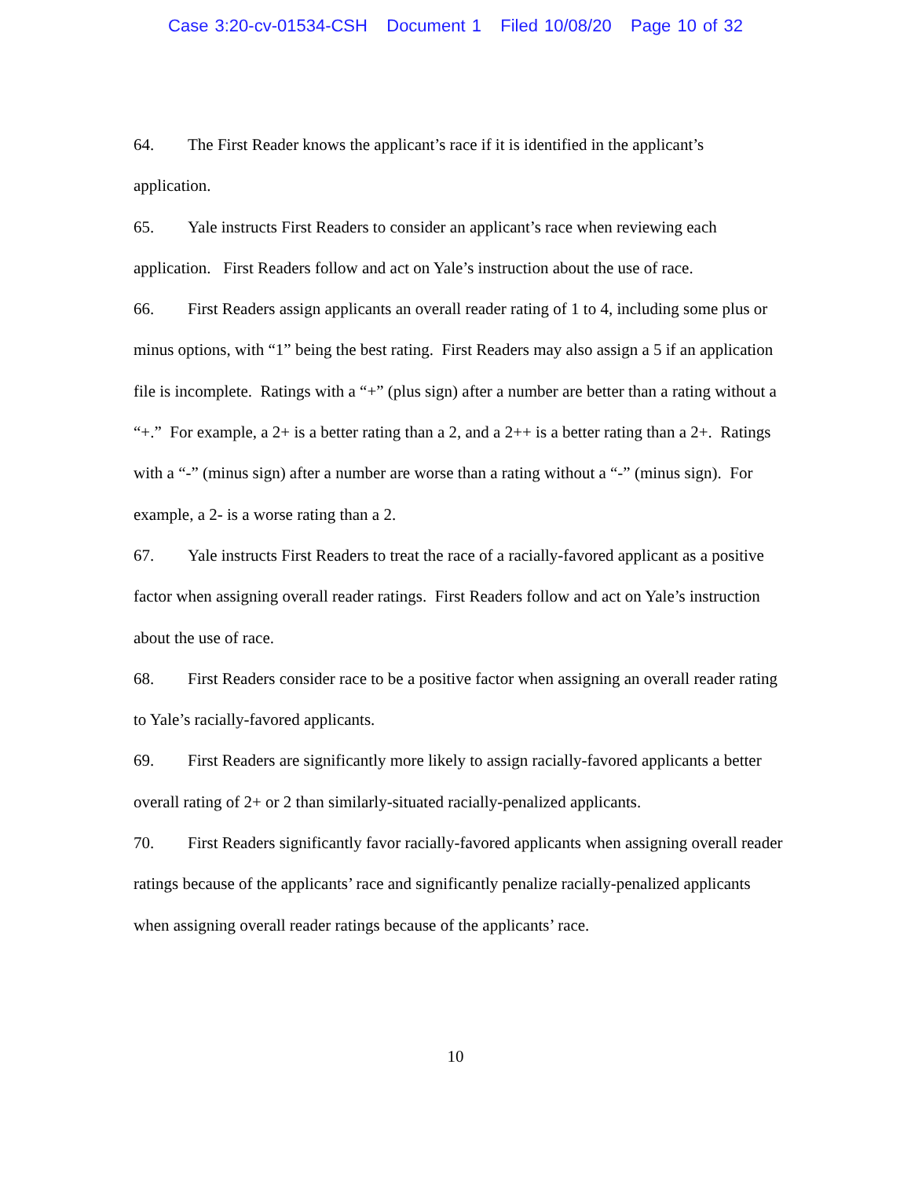Case 3:20-cv-01534-CSH Document 1 Filed 10/08/20 Page 10 of 32
64. The First Reader knows the applicant’s race if it is identified in the applicant’s application.
65. Yale instructs First Readers to consider an applicant’s race when reviewing each application. First Readers follow and act on Yale’s instruction about the use of race.
66. First Readers assign applicants an overall reader rating of 1 to 4, including some plus or minus options, with “1” being the best rating. First Readers may also assign a 5 if an application file is incomplete. Ratings with a “+” (plus sign) after a number are better than a rating without a “+.” For example, a 2+ is a better rating than a 2, and a 2++ is a better rating than a 2+. Ratings with a “-” (minus sign) after a number are worse than a rating without a “-” (minus sign). For example, a 2- is a worse rating than a 2.
67. Yale instructs First Readers to treat the race of a racially-favored applicant as a positive factor when assigning overall reader ratings. First Readers follow and act on Yale’s instruction about the use of race.
68. First Readers consider race to be a positive factor when assigning an overall reader rating to Yale’s racially-favored applicants.
69. First Readers are significantly more likely to assign racially-favored applicants a better overall rating of 2+ or 2 than similarly-situated racially-penalized applicants.
70. First Readers significantly favor racially-favored applicants when assigning overall reader ratings because of the applicants’ race and significantly penalize racially-penalized applicants when assigning overall reader ratings because of the applicants’ race.
10